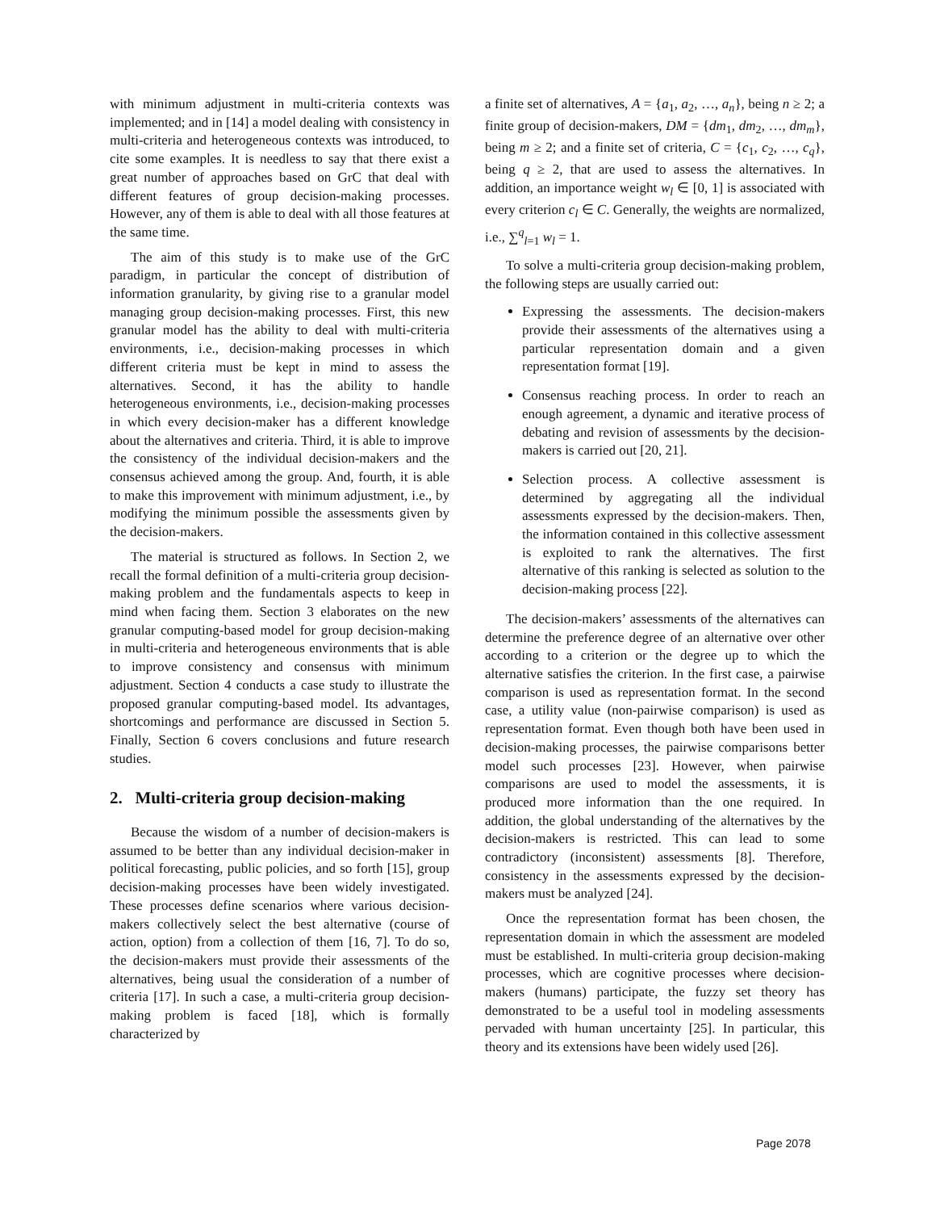with minimum adjustment in multi-criteria contexts was implemented; and in [14] a model dealing with consistency in multi-criteria and heterogeneous contexts was introduced, to cite some examples. It is needless to say that there exist a great number of approaches based on GrC that deal with different features of group decision-making processes. However, any of them is able to deal with all those features at the same time.
The aim of this study is to make use of the GrC paradigm, in particular the concept of distribution of information granularity, by giving rise to a granular model managing group decision-making processes. First, this new granular model has the ability to deal with multi-criteria environments, i.e., decision-making processes in which different criteria must be kept in mind to assess the alternatives. Second, it has the ability to handle heterogeneous environments, i.e., decision-making processes in which every decision-maker has a different knowledge about the alternatives and criteria. Third, it is able to improve the consistency of the individual decision-makers and the consensus achieved among the group. And, fourth, it is able to make this improvement with minimum adjustment, i.e., by modifying the minimum possible the assessments given by the decision-makers.
The material is structured as follows. In Section 2, we recall the formal definition of a multi-criteria group decision-making problem and the fundamentals aspects to keep in mind when facing them. Section 3 elaborates on the new granular computing-based model for group decision-making in multi-criteria and heterogeneous environments that is able to improve consistency and consensus with minimum adjustment. Section 4 conducts a case study to illustrate the proposed granular computing-based model. Its advantages, shortcomings and performance are discussed in Section 5. Finally, Section 6 covers conclusions and future research studies.
2. Multi-criteria group decision-making
Because the wisdom of a number of decision-makers is assumed to be better than any individual decision-maker in political forecasting, public policies, and so forth [15], group decision-making processes have been widely investigated. These processes define scenarios where various decision-makers collectively select the best alternative (course of action, option) from a collection of them [16, 7]. To do so, the decision-makers must provide their assessments of the alternatives, being usual the consideration of a number of criteria [17]. In such a case, a multi-criteria group decision-making problem is faced [18], which is formally characterized by
a finite set of alternatives, A = {a<sub>1</sub>, a<sub>2</sub>, …, a<sub>n</sub>}, being n ≥ 2; a finite group of decision-makers, DM = {dm<sub>1</sub>, dm<sub>2</sub>, …, dm<sub>m</sub>}, being m ≥ 2; and a finite set of criteria, C = {c<sub>1</sub>, c<sub>2</sub>, …, c<sub>q</sub>}, being q ≥ 2, that are used to assess the alternatives. In addition, an importance weight w<sub>l</sub> ∈ [0, 1] is associated with every criterion c<sub>l</sub> ∈ C. Generally, the weights are normalized, i.e., ∑<sup>q</sup><sub>l=1</sub> w<sub>l</sub> = 1.
To solve a multi-criteria group decision-making problem, the following steps are usually carried out:
Expressing the assessments. The decision-makers provide their assessments of the alternatives using a particular representation domain and a given representation format [19].
Consensus reaching process. In order to reach an enough agreement, a dynamic and iterative process of debating and revision of assessments by the decision-makers is carried out [20, 21].
Selection process. A collective assessment is determined by aggregating all the individual assessments expressed by the decision-makers. Then, the information contained in this collective assessment is exploited to rank the alternatives. The first alternative of this ranking is selected as solution to the decision-making process [22].
The decision-makers’ assessments of the alternatives can determine the preference degree of an alternative over other according to a criterion or the degree up to which the alternative satisfies the criterion. In the first case, a pairwise comparison is used as representation format. In the second case, a utility value (non-pairwise comparison) is used as representation format. Even though both have been used in decision-making processes, the pairwise comparisons better model such processes [23]. However, when pairwise comparisons are used to model the assessments, it is produced more information than the one required. In addition, the global understanding of the alternatives by the decision-makers is restricted. This can lead to some contradictory (inconsistent) assessments [8]. Therefore, consistency in the assessments expressed by the decision-makers must be analyzed [24].
Once the representation format has been chosen, the representation domain in which the assessment are modeled must be established. In multi-criteria group decision-making processes, which are cognitive processes where decision-makers (humans) participate, the fuzzy set theory has demonstrated to be a useful tool in modeling assessments pervaded with human uncertainty [25]. In particular, this theory and its extensions have been widely used [26].
Page 2078